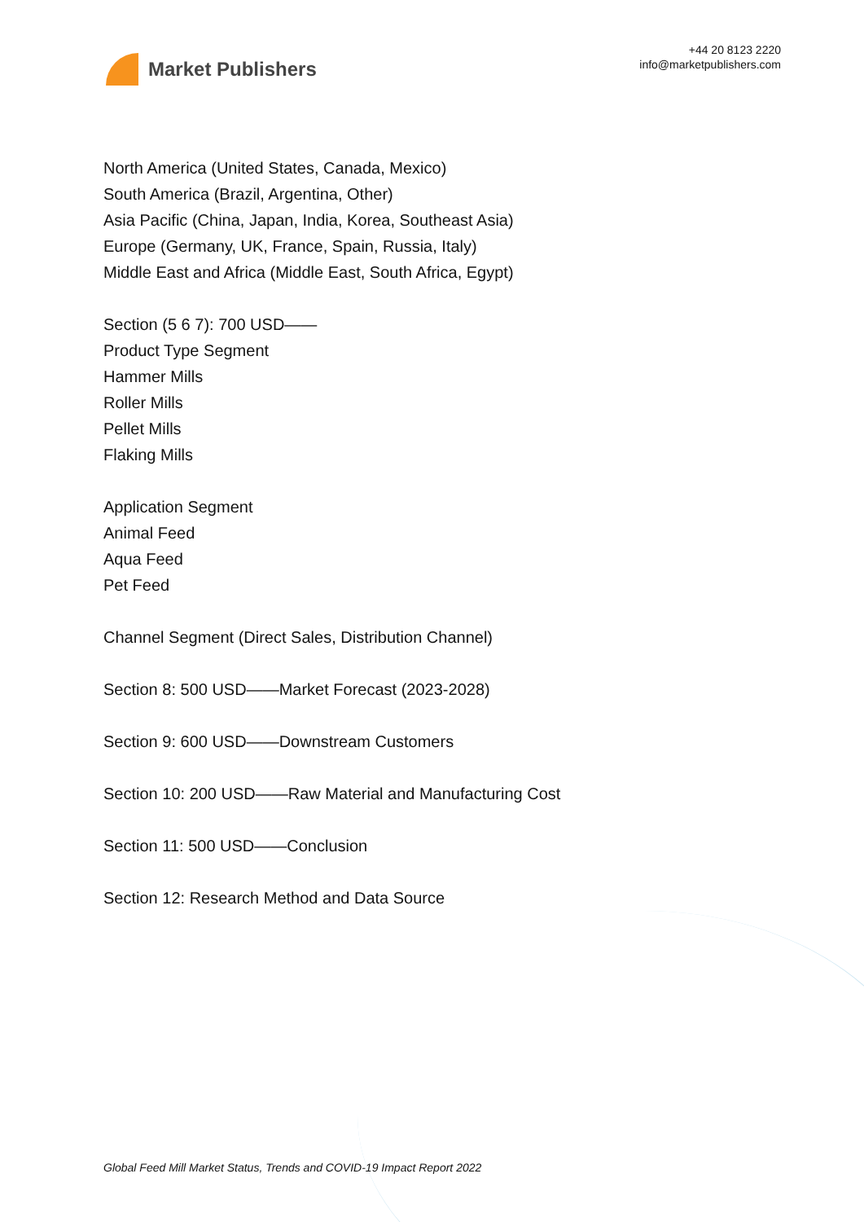Market Publishers
+44 20 8123 2220
info@marketpublishers.com
North America (United States, Canada, Mexico)
South America (Brazil, Argentina, Other)
Asia Pacific (China, Japan, India, Korea, Southeast Asia)
Europe (Germany, UK, France, Spain, Russia, Italy)
Middle East and Africa (Middle East, South Africa, Egypt)
Section (5 6 7): 700 USD——
Product Type Segment
Hammer Mills
Roller Mills
Pellet Mills
Flaking Mills
Application Segment
Animal Feed
Aqua Feed
Pet Feed
Channel Segment (Direct Sales, Distribution Channel)
Section 8: 500 USD——Market Forecast (2023-2028)
Section 9: 600 USD——Downstream Customers
Section 10: 200 USD——Raw Material and Manufacturing Cost
Section 11: 500 USD——Conclusion
Section 12: Research Method and Data Source
Global Feed Mill Market Status, Trends and COVID-19 Impact Report 2022